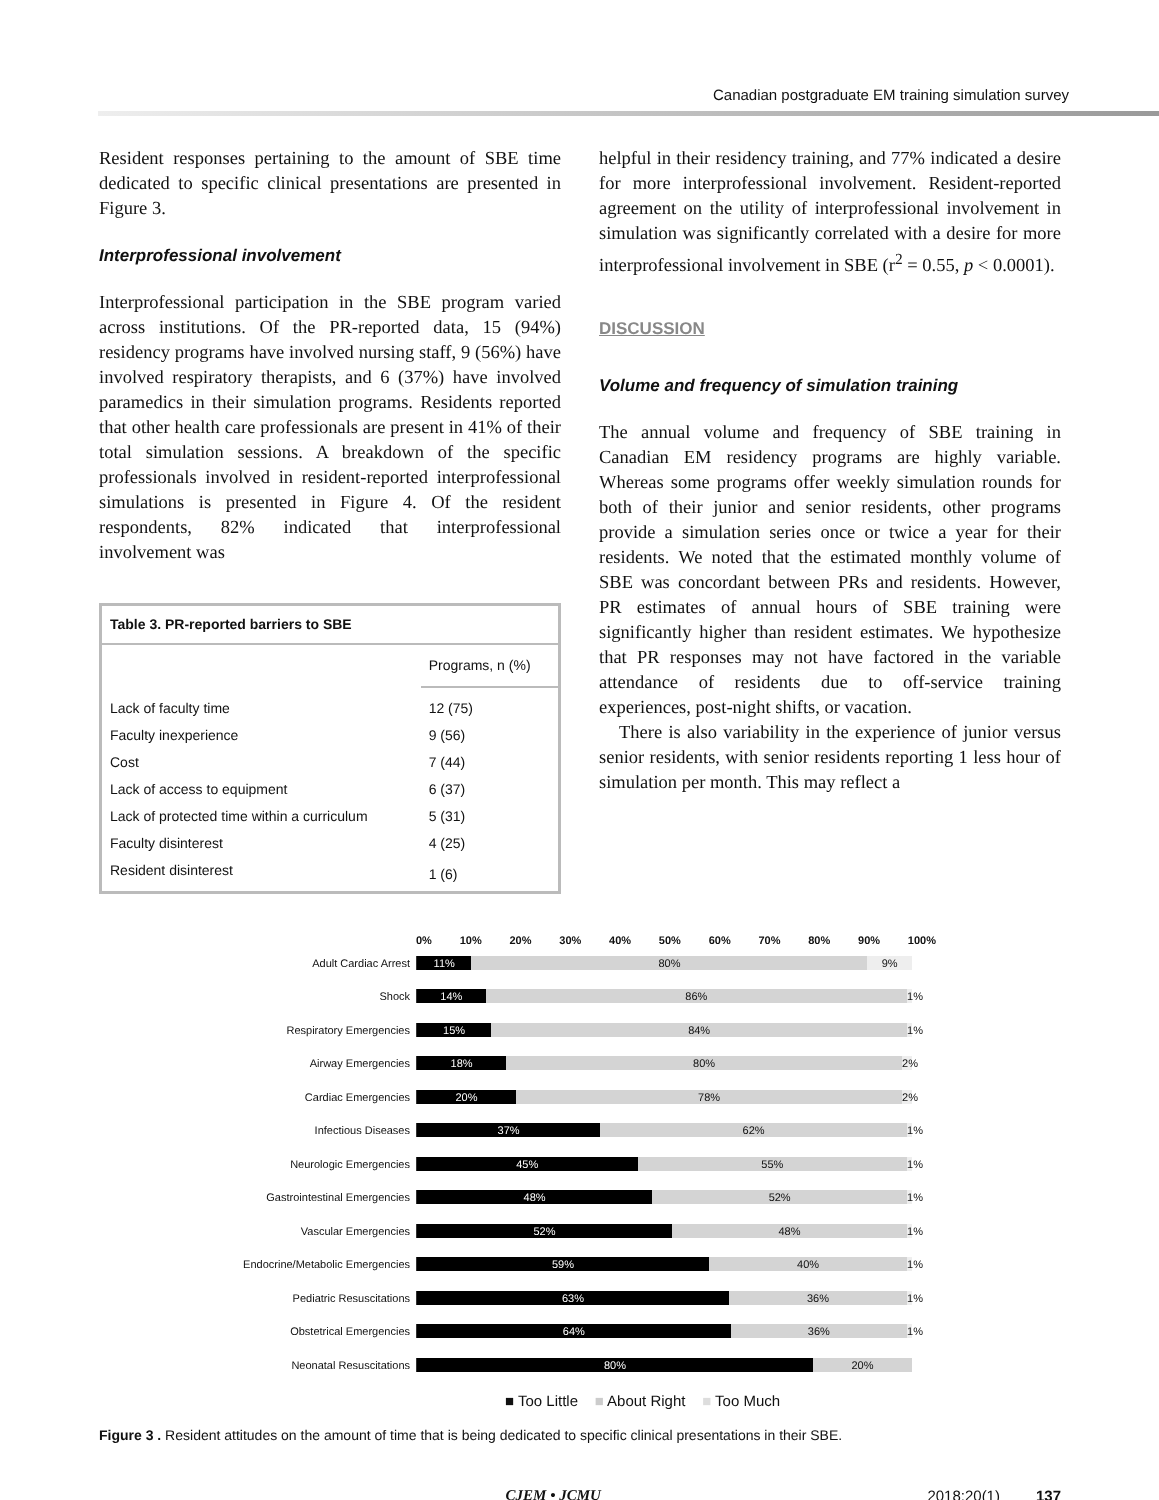Canadian postgraduate EM training simulation survey
Resident responses pertaining to the amount of SBE time dedicated to specific clinical presentations are presented in Figure 3.
Interprofessional involvement
Interprofessional participation in the SBE program varied across institutions. Of the PR-reported data, 15 (94%) residency programs have involved nursing staff, 9 (56%) have involved respiratory therapists, and 6 (37%) have involved paramedics in their simulation programs. Residents reported that other health care professionals are present in 41% of their total simulation sessions. A breakdown of the specific professionals involved in resident-reported interprofessional simulations is presented in Figure 4. Of the resident respondents, 82% indicated that interprofessional involvement was
| Table 3. PR-reported barriers to SBE | |
| --- | --- |
| | Programs, n (%) |
| Lack of faculty time | 12 (75) |
| Faculty inexperience | 9 (56) |
| Cost | 7 (44) |
| Lack of access to equipment | 6 (37) |
| Lack of protected time within a curriculum | 5 (31) |
| Faculty disinterest | 4 (25) |
| Resident disinterest | 1 (6) |
helpful in their residency training, and 77% indicated a desire for more interprofessional involvement. Resident-reported agreement on the utility of interprofessional involvement in simulation was significantly correlated with a desire for more interprofessional involvement in SBE (r<sup>2</sup> = 0.55, p < 0.0001).
DISCUSSION
Volume and frequency of simulation training
The annual volume and frequency of SBE training in Canadian EM residency programs are highly variable. Whereas some programs offer weekly simulation rounds for both of their junior and senior residents, other programs provide a simulation series once or twice a year for their residents. We noted that the estimated monthly volume of SBE was concordant between PRs and residents. However, PR estimates of annual hours of SBE training were significantly higher than resident estimates. We hypothesize that PR responses may not have factored in the variable attendance of residents due to off-service training experiences, post-night shifts, or vacation.
There is also variability in the experience of junior versus senior residents, with senior residents reporting 1 less hour of simulation per month. This may reflect a
0% 10% 20% 30% 40% 50% 60% 70% 80% 90% 100%
Adult Cardiac Arrest
11% 80% 9%
Shock
14% 86% 1%
Respiratory Emergencies
15% 84% 1%
Airway Emergencies
18% 80% 2%
Cardiac Emergencies
20% 78% 2%
Infectious Diseases
37% 62% 1%
Neurologic Emergencies
45% 55% 1%
Gastrointestinal Emergencies
48% 52% 1%
Vascular Emergencies
52% 48% 1%
Endocrine/Metabolic Emergencies
59% 40% 1%
Pediatric Resuscitations
63% 36% 1%
Obstetrical Emergencies
64% 36% 1%
Neonatal Resuscitations
80% 20%
■ Too Little ■ About Right ■ Too Much
Figure 3 . Resident attitudes on the amount of time that is being dedicated to specific clinical presentations in their SBE.
CJEM • JCMU 2018;20(1) 137